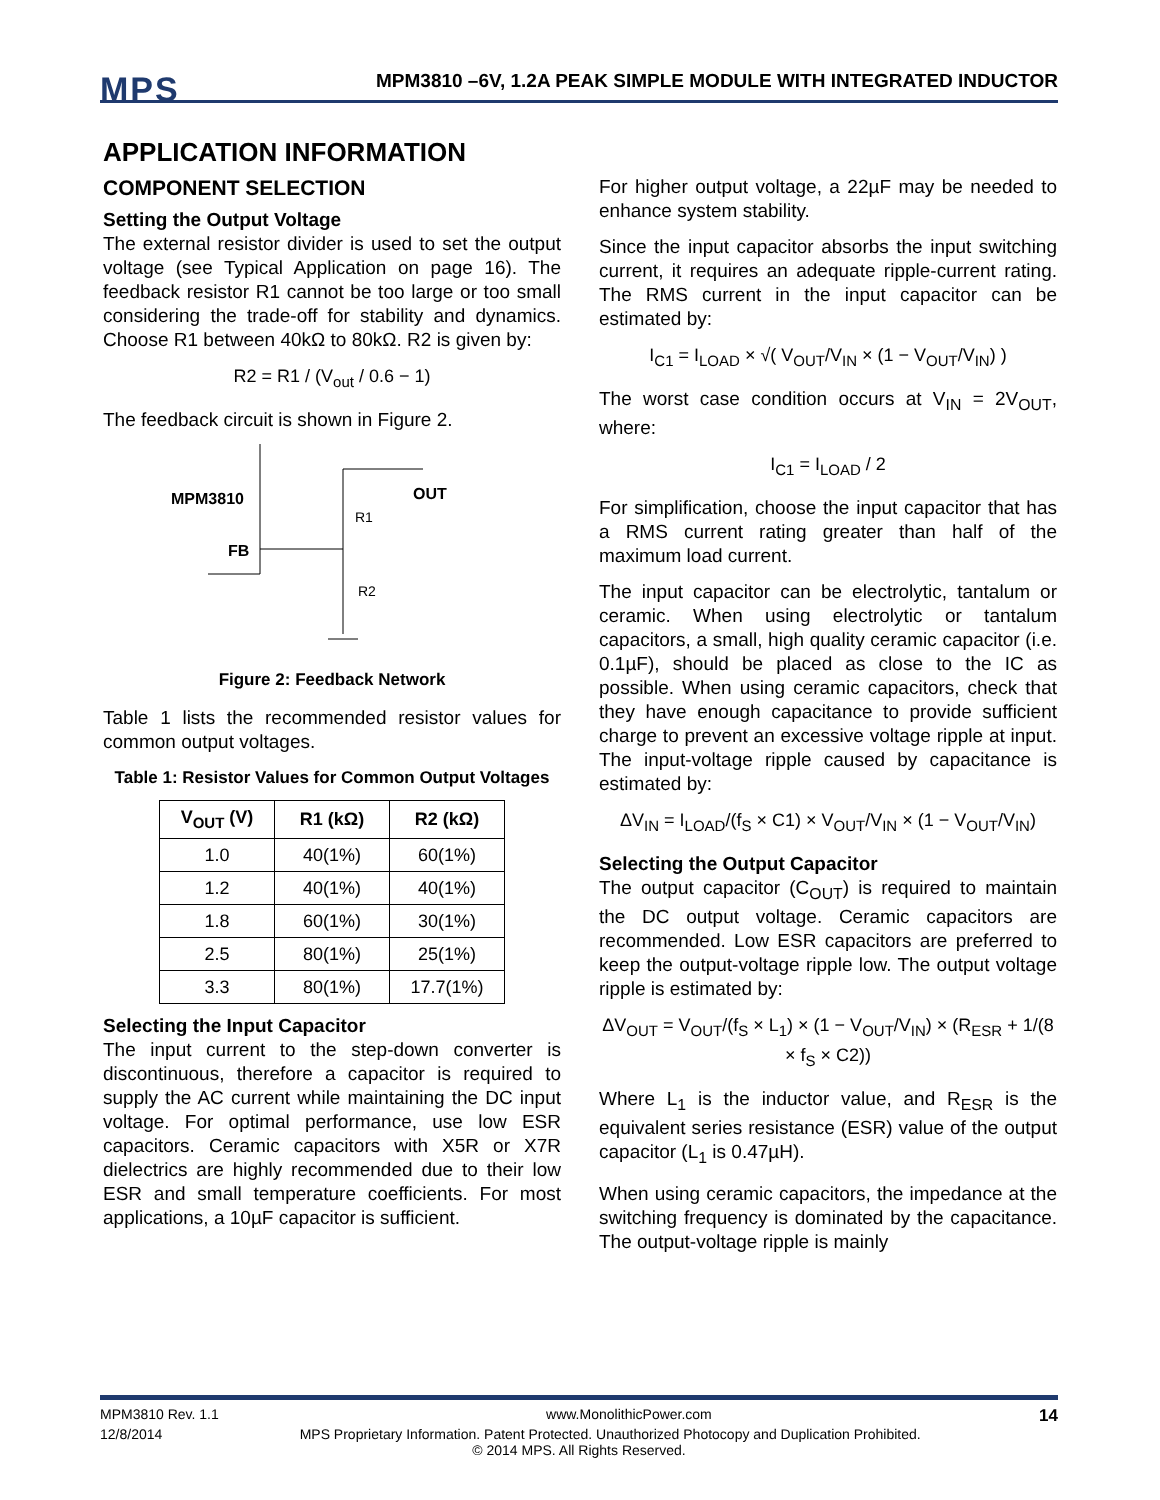MPS
MPM3810 –6V, 1.2A PEAK SIMPLE MODULE WITH INTEGRATED INDUCTOR
APPLICATION INFORMATION
COMPONENT SELECTION
Setting the Output Voltage
The external resistor divider is used to set the output voltage (see Typical Application on page 16). The feedback resistor R1 cannot be too large or too small considering the trade-off for stability and dynamics. Choose R1 between 40kΩ to 80kΩ. R2 is given by:
R2 = R1 / (V<sub>out</sub> / 0.6 − 1)
The feedback circuit is shown in Figure 2.
MPM3810
FB
OUT
R1
R2
Figure 2: Feedback Network
Table 1 lists the recommended resistor values for common output voltages.
Table 1: Resistor Values for Common Output Voltages
| V<sub>OUT</sub> (V) | R1 (kΩ) | R2 (kΩ) |
| --- | --- | --- |
| 1.0 | 40(1%) | 60(1%) |
| 1.2 | 40(1%) | 40(1%) |
| 1.8 | 60(1%) | 30(1%) |
| 2.5 | 80(1%) | 25(1%) |
| 3.3 | 80(1%) | 17.7(1%) |
Selecting the Input Capacitor
The input current to the step-down converter is discontinuous, therefore a capacitor is required to supply the AC current while maintaining the DC input voltage. For optimal performance, use low ESR capacitors. Ceramic capacitors with X5R or X7R dielectrics are highly recommended due to their low ESR and small temperature coefficients. For most applications, a 10µF capacitor is sufficient.
For higher output voltage, a 22µF may be needed to enhance system stability.
Since the input capacitor absorbs the input switching current, it requires an adequate ripple-current rating. The RMS current in the input capacitor can be estimated by:
I<sub>C1</sub> = I<sub>LOAD</sub> × √( V<sub>OUT</sub>/V<sub>IN</sub> × (1 − V<sub>OUT</sub>/V<sub>IN</sub>) )
The worst case condition occurs at V<sub>IN</sub> = 2V<sub>OUT</sub>, where:
I<sub>C1</sub> = I<sub>LOAD</sub> / 2
For simplification, choose the input capacitor that has a RMS current rating greater than half of the maximum load current.
The input capacitor can be electrolytic, tantalum or ceramic. When using electrolytic or tantalum capacitors, a small, high quality ceramic capacitor (i.e. 0.1µF), should be placed as close to the IC as possible. When using ceramic capacitors, check that they have enough capacitance to provide sufficient charge to prevent an excessive voltage ripple at input. The input-voltage ripple caused by capacitance is estimated by:
ΔV<sub>IN</sub> = I<sub>LOAD</sub>/(f<sub>S</sub> × C1) × V<sub>OUT</sub>/V<sub>IN</sub> × (1 − V<sub>OUT</sub>/V<sub>IN</sub>)
Selecting the Output Capacitor
The output capacitor (C<sub>OUT</sub>) is required to maintain the DC output voltage. Ceramic capacitors are recommended. Low ESR capacitors are preferred to keep the output-voltage ripple low. The output voltage ripple is estimated by:
ΔV<sub>OUT</sub> = V<sub>OUT</sub>/(f<sub>S</sub> × L<sub>1</sub>) × (1 − V<sub>OUT</sub>/V<sub>IN</sub>) × (R<sub>ESR</sub> + 1/(8 × f<sub>S</sub> × C2))
Where L<sub>1</sub> is the inductor value, and R<sub>ESR</sub> is the equivalent series resistance (ESR) value of the output capacitor (L<sub>1</sub> is 0.47µH).
When using ceramic capacitors, the impedance at the switching frequency is dominated by the capacitance. The output-voltage ripple is mainly
MPM3810 Rev. 1.1 www.MonolithicPower.com 14
12/8/2014 MPS Proprietary Information. Patent Protected. Unauthorized Photocopy and Duplication Prohibited.
© 2014 MPS. All Rights Reserved.